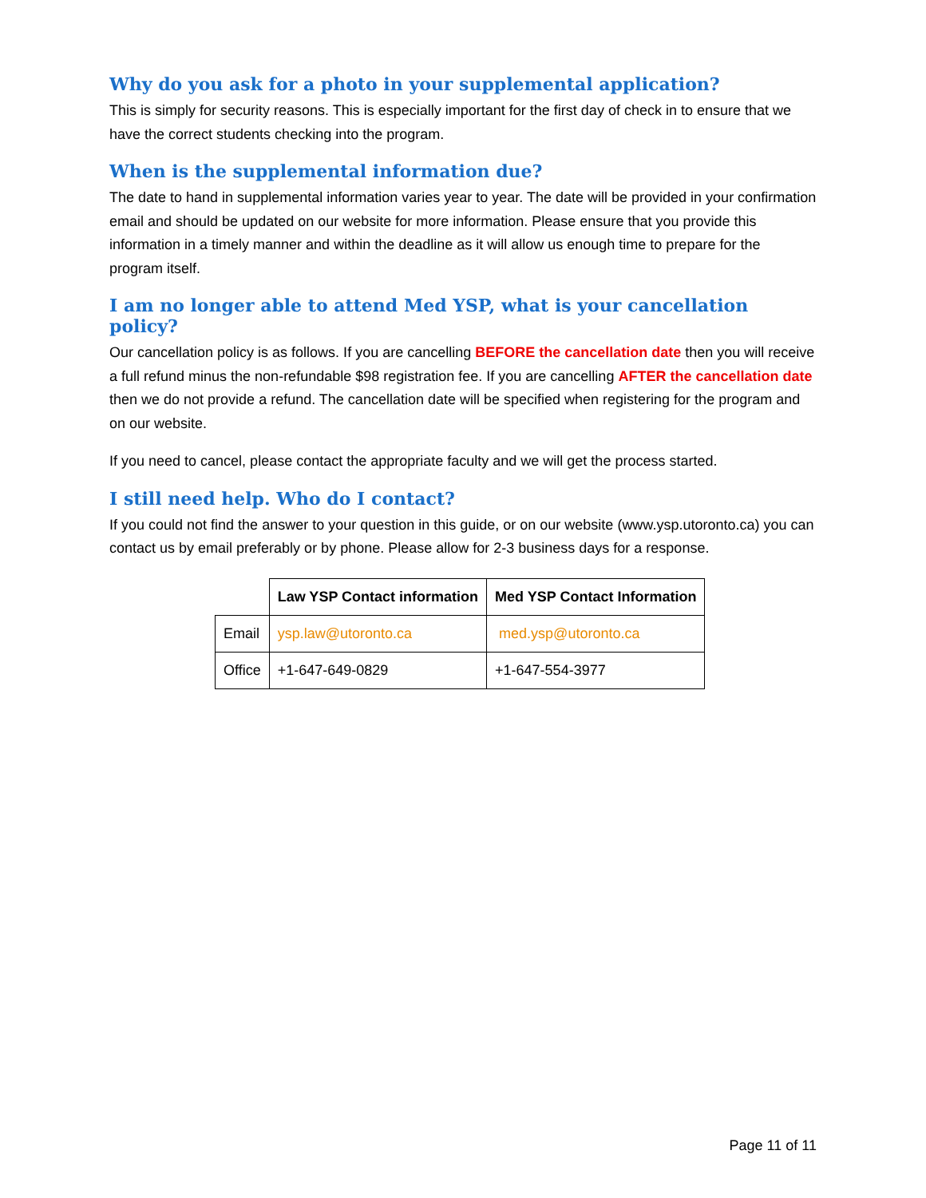Why do you ask for a photo in your supplemental application?
This is simply for security reasons. This is especially important for the first day of check in to ensure that we have the correct students checking into the program.
When is the supplemental information due?
The date to hand in supplemental information varies year to year. The date will be provided in your confirmation email and should be updated on our website for more information. Please ensure that you provide this information in a timely manner and within the deadline as it will allow us enough time to prepare for the program itself.
I am no longer able to attend Med YSP, what is your cancellation policy?
Our cancellation policy is as follows. If you are cancelling BEFORE the cancellation date then you will receive a full refund minus the non-refundable $98 registration fee. If you are cancelling AFTER the cancellation date then we do not provide a refund. The cancellation date will be specified when registering for the program and on our website.
If you need to cancel, please contact the appropriate faculty and we will get the process started.
I still need help. Who do I contact?
If you could not find the answer to your question in this guide, or on our website (www.ysp.utoronto.ca) you can contact us by email preferably or by phone. Please allow for 2-3 business days for a response.
| | Law YSP Contact information | Med YSP Contact Information |
| Email | ysp.law@utoronto.ca | med.ysp@utoronto.ca |
| Office | +1-647-649-0829 | +1-647-554-3977 |
Page 11 of 11